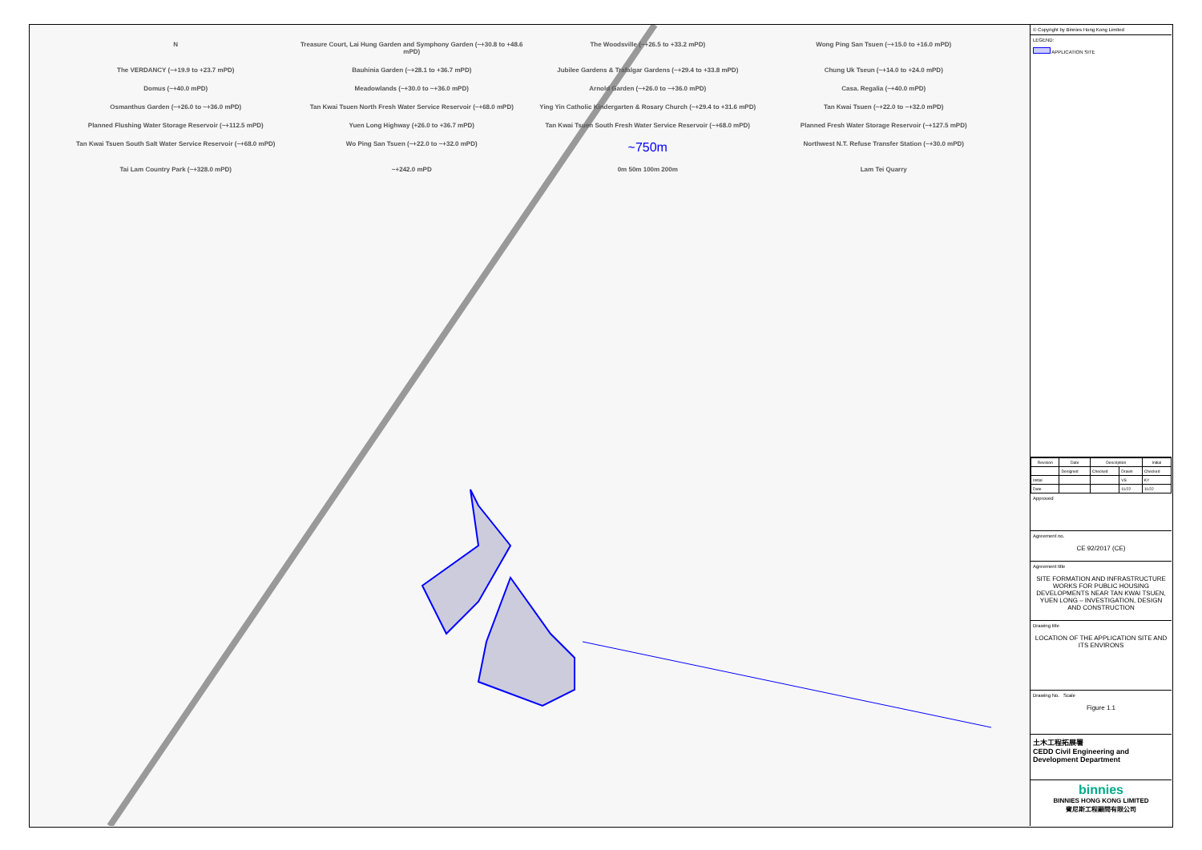N Treasure Court, Lai Hung Garden and Symphony Garden (~+30.8 to +48.6 mPD) The Woodsville (~+26.5 to +33.2 mPD) Wong Ping San Tsuen (~+15.0 to +16.0 mPD) The VERDANCY (~+19.9 to +23.7 mPD) Bauhinia Garden (~+28.1 to +36.7 mPD) Jubilee Gardens & Trafalgar Gardens (~+29.4 to +33.8 mPD) Chung Uk Tseun (~+14.0 to +24.0 mPD) Domus (~+40.0 mPD) Meadowlands (~+30.0 to ~+36.0 mPD) Arnold Garden (~+26.0 to ~+36.0 mPD) Casa. Regalia (~+40.0 mPD) Osmanthus Garden (~+26.0 to ~+36.0 mPD) Tan Kwai Tsuen North Fresh Water Service Reservoir (~+68.0 mPD) Ying Yin Catholic Kindergarten & Rosary Church (~+29.4 to +31.6 mPD) Tan Kwai Tsuen (~+22.0 to ~+32.0 mPD) Planned Flushing Water Storage Reservoir (~+112.5 mPD) Yuen Long Highway (+26.0 to +36.7 mPD) Tan Kwai Tsuen South Fresh Water Service Reservoir (~+68.0 mPD) Planned Fresh Water Storage Reservoir (~+127.5 mPD) Tan Kwai Tsuen South Salt Water Service Reservoir (~+68.0 mPD) Wo Ping San Tsuen (~+22.0 to ~+32.0 mPD) ~750m Northwest N.T. Refuse Transfer Station (~+30.0 mPD) Tai Lam Country Park (~+328.0 mPD) ~+242.0 mPD 0m 50m 100m 200m Lam Tei Quarry
© Copyright by Binnies Hong Kong Limited
LEGEND:
APPLICATION SITE
| Revision | Date | Description | | Initial |
| --- | --- | --- | --- | --- |
| | Designed | Checked | Drawn | Checked |
| Initial | | | VS | KY |
| Date | | | 11/22 | 11/22 |
Approved
Agreement no.
CE 92/2017 (CE)
Agreement title
SITE FORMATION AND INFRASTRUCTURE WORKS FOR PUBLIC HOUSING DEVELOPMENTS NEAR TAN KWAI TSUEN, YUEN LONG – INVESTIGATION, DESIGN AND CONSTRUCTION
Drawing title
LOCATION OF THE APPLICATION SITE AND ITS ENVIRONS
Drawing No. Scale
Figure 1.1
土木工程拓展署
CEDD Civil Engineering and Development Department
binnies
BINNIES HONG KONG LIMITED
賓尼斯工程顧問有限公司